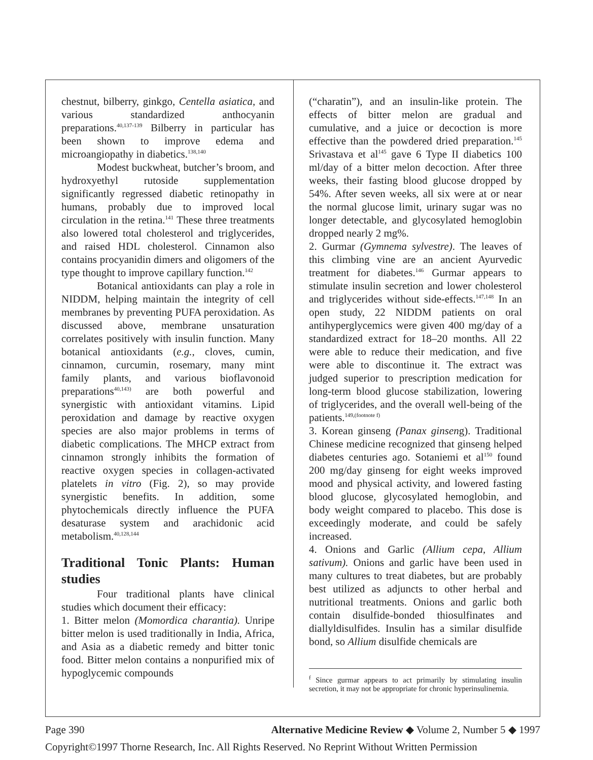chestnut, bilberry, ginkgo, Centella asiatica, and various standardized anthocyanin preparations.<sup>40,137-139</sup> Bilberry in particular has been shown to improve edema and microangiopathy in diabetics.<sup>138,140</sup>
Modest buckwheat, butcher’s broom, and hydroxyethyl rutoside supplementation significantly regressed diabetic retinopathy in humans, probably due to improved local circulation in the retina.<sup>141</sup> These three treatments also lowered total cholesterol and triglycerides, and raised HDL cholesterol. Cinnamon also contains procyanidin dimers and oligomers of the type thought to improve capillary function.<sup>142</sup>
Botanical antioxidants can play a role in NIDDM, helping maintain the integrity of cell membranes by preventing PUFA peroxidation. As discussed above, membrane unsaturation correlates positively with insulin function. Many botanical antioxidants (e.g., cloves, cumin, cinnamon, curcumin, rosemary, many mint family plants, and various bioflavonoid preparations<sup>40,143)</sup> are both powerful and synergistic with antioxidant vitamins. Lipid peroxidation and damage by reactive oxygen species are also major problems in terms of diabetic complications. The MHCP extract from cinnamon strongly inhibits the formation of reactive oxygen species in collagen-activated platelets in vitro (Fig. 2), so may provide synergistic benefits. In addition, some phytochemicals directly influence the PUFA desaturase system and arachidonic acid metabolism.<sup>40,128,144</sup>
Traditional Tonic Plants: Human studies
Four traditional plants have clinical studies which document their efficacy:
1. Bitter melon (Momordica charantia). Unripe bitter melon is used traditionally in India, Africa, and Asia as a diabetic remedy and bitter tonic food. Bitter melon contains a nonpurified mix of hypoglycemic compounds
(“charatin”), and an insulin-like protein. The effects of bitter melon are gradual and cumulative, and a juice or decoction is more effective than the powdered dried preparation.<sup>145</sup> Srivastava et al<sup>145</sup> gave 6 Type II diabetics 100 ml/day of a bitter melon decoction. After three weeks, their fasting blood glucose dropped by 54%. After seven weeks, all six were at or near the normal glucose limit, urinary sugar was no longer detectable, and glycosylated hemoglobin dropped nearly 2 mg%.
2. Gurmar (Gymnema sylvestre). The leaves of this climbing vine are an ancient Ayurvedic treatment for diabetes.<sup>146</sup> Gurmar appears to stimulate insulin secretion and lower cholesterol and triglycerides without side-effects.<sup>147,148</sup> In an open study, 22 NIDDM patients on oral antihyperglycemics were given 400 mg/day of a standardized extract for 18–20 months. All 22 were able to reduce their medication, and five were able to discontinue it. The extract was judged superior to prescription medication for long-term blood glucose stabilization, lowering of triglycerides, and the overall well-being of the patients.<sup>149,(footnote f)</sup>
3. Korean ginseng (Panax ginseng). Traditional Chinese medicine recognized that ginseng helped diabetes centuries ago. Sotaniemi et al<sup>150</sup> found 200 mg/day ginseng for eight weeks improved mood and physical activity, and lowered fasting blood glucose, glycosylated hemoglobin, and body weight compared to placebo. This dose is exceedingly moderate, and could be safely increased.
4. Onions and Garlic (Allium cepa, Allium sativum). Onions and garlic have been used in many cultures to treat diabetes, but are probably best utilized as adjuncts to other herbal and nutritional treatments. Onions and garlic both contain disulfide-bonded thiosulfinates and diallyldisulfides. Insulin has a similar disulfide bond, so Allium disulfide chemicals are
<sup>f</sup> Since gurmar appears to act primarily by stimulating insulin secretion, it may not be appropriate for chronic hyperinsulinemia.
Page 390 Alternative Medicine Review ◆ Volume 2, Number 5 ◆ 1997
Copyright©1997 Thorne Research, Inc. All Rights Reserved. No Reprint Without Written Permission